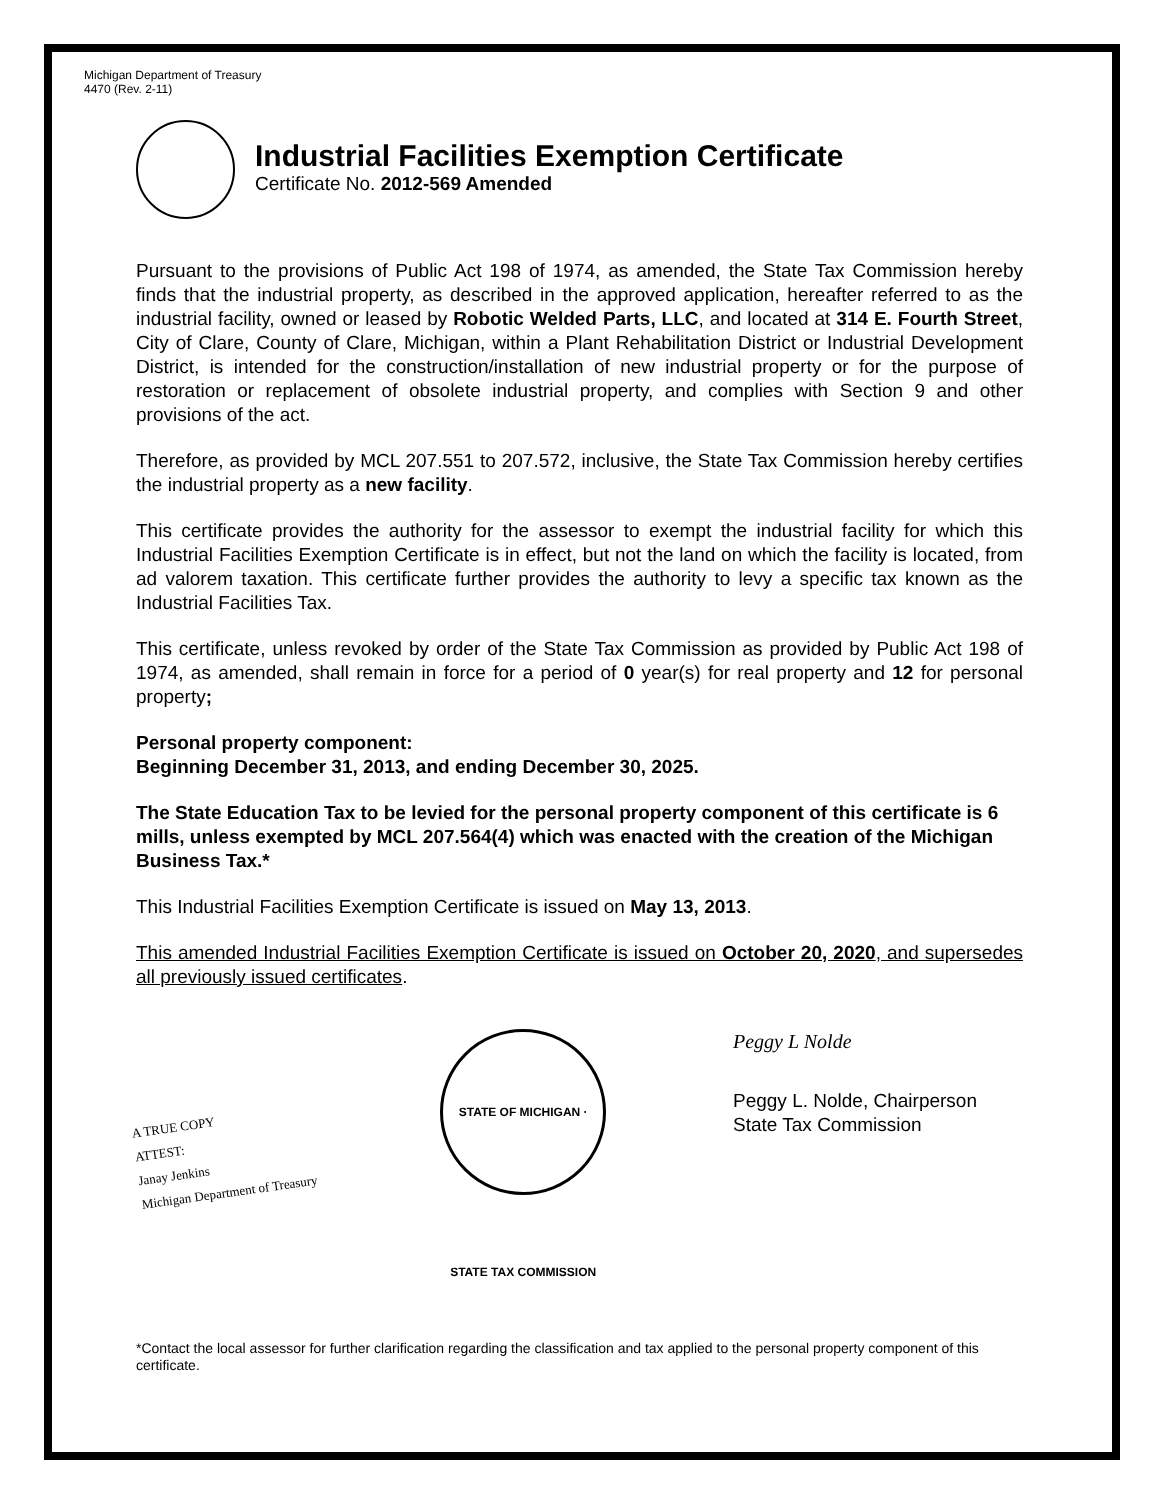Michigan Department of Treasury
4470 (Rev. 2-11)
Industrial Facilities Exemption Certificate
Certificate No. 2012-569 Amended
Pursuant to the provisions of Public Act 198 of 1974, as amended, the State Tax Commission hereby finds that the industrial property, as described in the approved application, hereafter referred to as the industrial facility, owned or leased by Robotic Welded Parts, LLC, and located at 314 E. Fourth Street, City of Clare, County of Clare, Michigan, within a Plant Rehabilitation District or Industrial Development District, is intended for the construction/installation of new industrial property or for the purpose of restoration or replacement of obsolete industrial property, and complies with Section 9 and other provisions of the act.
Therefore, as provided by MCL 207.551 to 207.572, inclusive, the State Tax Commission hereby certifies the industrial property as a new facility.
This certificate provides the authority for the assessor to exempt the industrial facility for which this Industrial Facilities Exemption Certificate is in effect, but not the land on which the facility is located, from ad valorem taxation. This certificate further provides the authority to levy a specific tax known as the Industrial Facilities Tax.
This certificate, unless revoked by order of the State Tax Commission as provided by Public Act 198 of 1974, as amended, shall remain in force for a period of 0 year(s) for real property and 12 for personal property;
Personal property component:
Beginning December 31, 2013, and ending December 30, 2025.
The State Education Tax to be levied for the personal property component of this certificate is 6 mills, unless exempted by MCL 207.564(4) which was enacted with the creation of the Michigan Business Tax.*
This Industrial Facilities Exemption Certificate is issued on May 13, 2013.
This amended Industrial Facilities Exemption Certificate is issued on October 20, 2020, and supersedes all previously issued certificates.
A TRUE COPY
ATTEST:
Janay Jenkins
Michigan Department of Treasury
STATE OF MICHIGAN · STATE TAX COMMISSION
Peggy L Nolde
Peggy L. Nolde, Chairperson
State Tax Commission
*Contact the local assessor for further clarification regarding the classification and tax applied to the personal property component of this certificate.